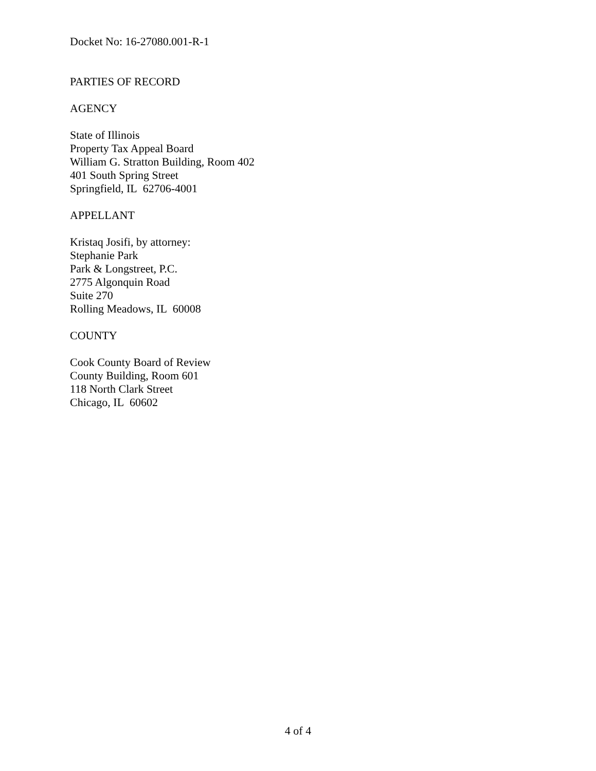Docket No: 16-27080.001-R-1
PARTIES OF RECORD
AGENCY
State of Illinois
Property Tax Appeal Board
William G. Stratton Building, Room 402
401 South Spring Street
Springfield, IL 62706-4001
APPELLANT
Kristaq Josifi, by attorney:
Stephanie Park
Park & Longstreet, P.C.
2775 Algonquin Road
Suite 270
Rolling Meadows, IL 60008
COUNTY
Cook County Board of Review
County Building, Room 601
118 North Clark Street
Chicago, IL 60602
4 of 4